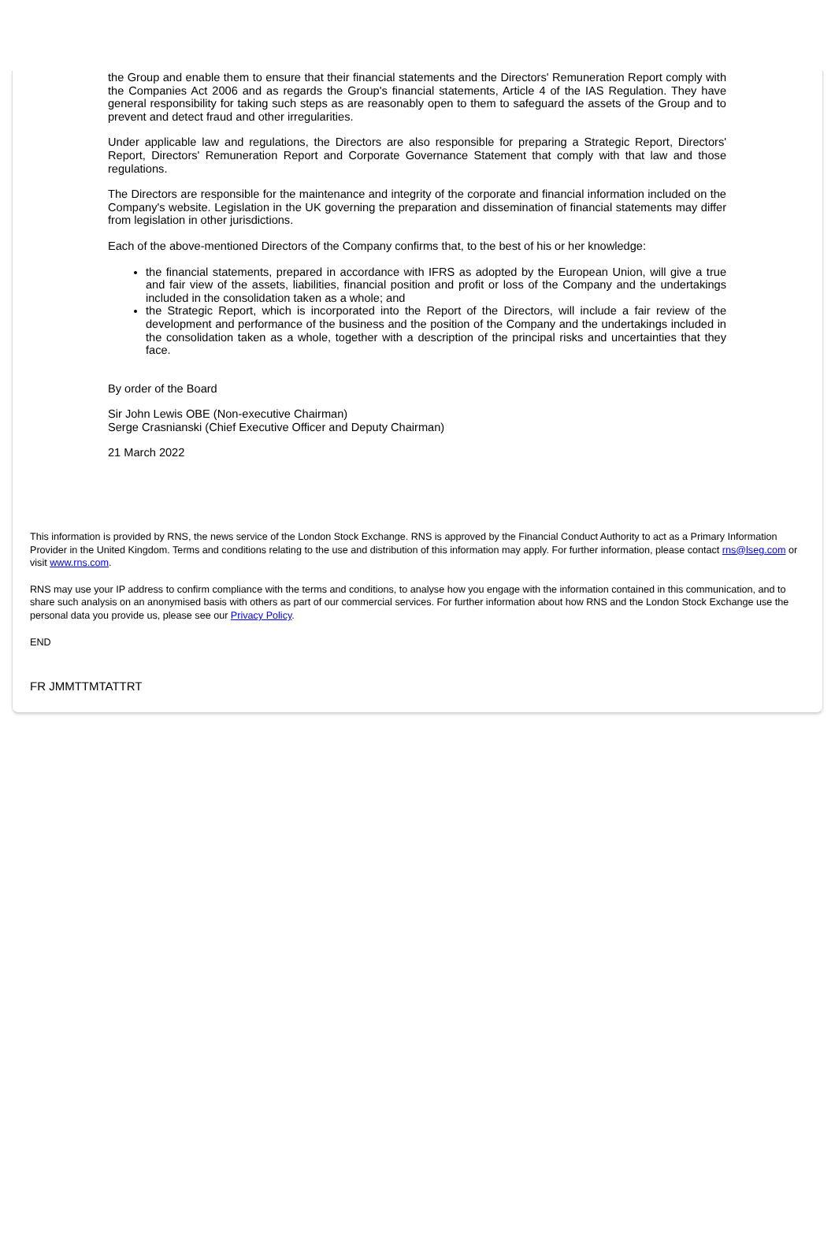the Group and enable them to ensure that their financial statements and the Directors' Remuneration Report comply with the Companies Act 2006 and as regards the Group's financial statements, Article 4 of the IAS Regulation. They have general responsibility for taking such steps as are reasonably open to them to safeguard the assets of the Group and to prevent and detect fraud and other irregularities.
Under applicable law and regulations, the Directors are also responsible for preparing a Strategic Report, Directors' Report, Directors' Remuneration Report and Corporate Governance Statement that comply with that law and those regulations.
The Directors are responsible for the maintenance and integrity of the corporate and financial information included on the Company's website. Legislation in the UK governing the preparation and dissemination of financial statements may differ from legislation in other jurisdictions.
Each of the above-mentioned Directors of the Company confirms that, to the best of his or her knowledge:
the financial statements, prepared in accordance with IFRS as adopted by the European Union, will give a true and fair view of the assets, liabilities, financial position and profit or loss of the Company and the undertakings included in the consolidation taken as a whole; and
the Strategic Report, which is incorporated into the Report of the Directors, will include a fair review of the development and performance of the business and the position of the Company and the undertakings included in the consolidation taken as a whole, together with a description of the principal risks and uncertainties that they face.
By order of the Board
Sir John Lewis OBE (Non-executive Chairman)
Serge Crasnianski (Chief Executive Officer and Deputy Chairman)
21 March 2022
This information is provided by RNS, the news service of the London Stock Exchange. RNS is approved by the Financial Conduct Authority to act as a Primary Information Provider in the United Kingdom. Terms and conditions relating to the use and distribution of this information may apply. For further information, please contact rns@lseg.com or visit www.rns.com.
RNS may use your IP address to confirm compliance with the terms and conditions, to analyse how you engage with the information contained in this communication, and to share such analysis on an anonymised basis with others as part of our commercial services. For further information about how RNS and the London Stock Exchange use the personal data you provide us, please see our Privacy Policy.
END
FR JMMTTMTATTRT